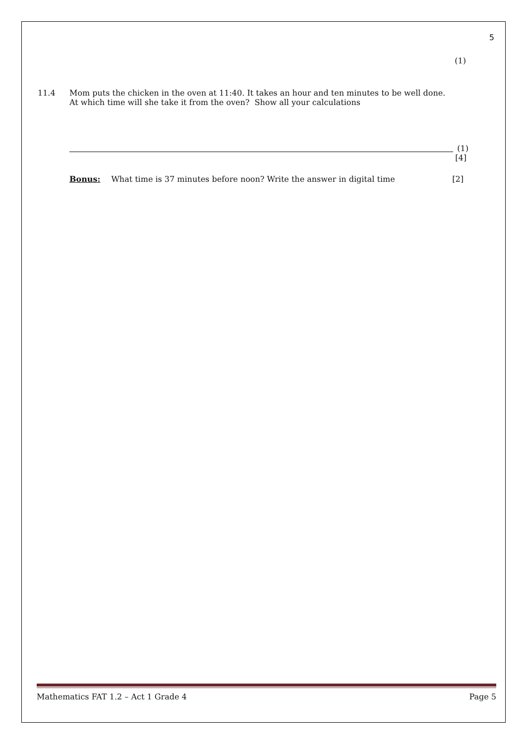5
(1)
11.4 Mom puts the chicken in the oven at 11:40. It takes an hour and ten minutes to be well done.
At which time will she take it from the oven? Show all your calculations
(1)
[4]
Bonus: What time is 37 minutes before noon? Write the answer in digital time [2]
Mathematics FAT 1.2 – Act 1 Grade 4 Page 5